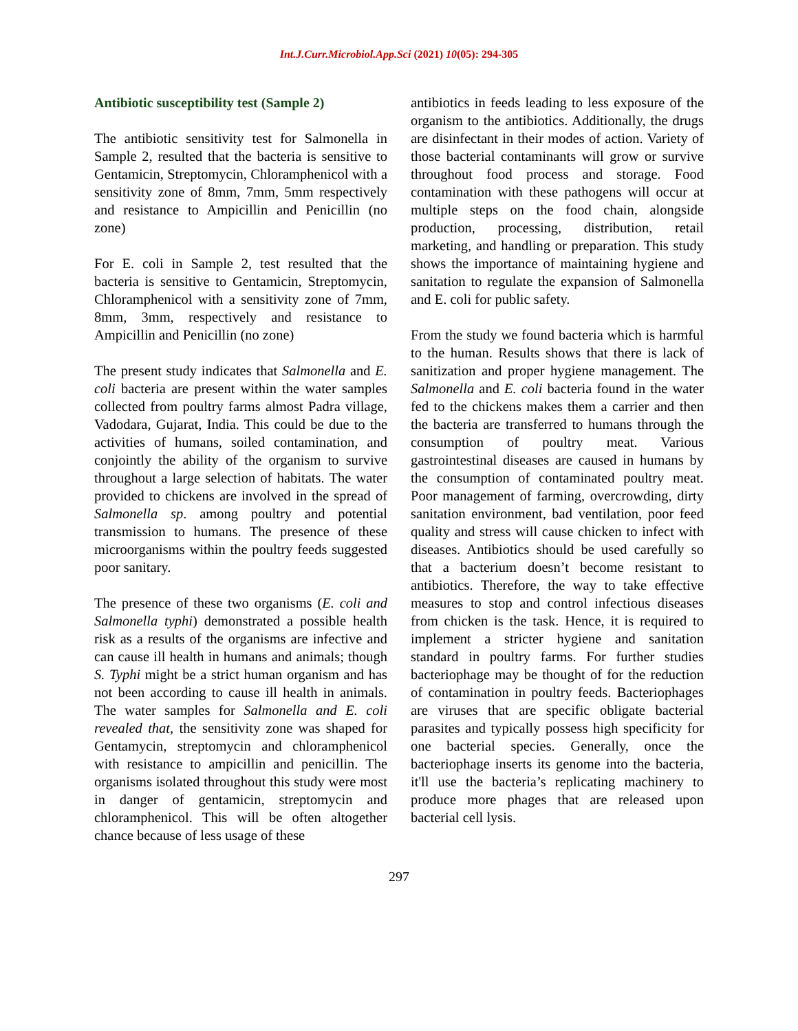Int.J.Curr.Microbiol.App.Sci (2021) 10(05): 294-305
Antibiotic susceptibility test (Sample 2)
The antibiotic sensitivity test for Salmonella in Sample 2, resulted that the bacteria is sensitive to Gentamicin, Streptomycin, Chloramphenicol with a sensitivity zone of 8mm, 7mm, 5mm respectively and resistance to Ampicillin and Penicillin (no zone)
For E. coli in Sample 2, test resulted that the bacteria is sensitive to Gentamicin, Streptomycin, Chloramphenicol with a sensitivity zone of 7mm, 8mm, 3mm, respectively and resistance to Ampicillin and Penicillin (no zone)
The present study indicates that Salmonella and E. coli bacteria are present within the water samples collected from poultry farms almost Padra village, Vadodara, Gujarat, India. This could be due to the activities of humans, soiled contamination, and conjointly the ability of the organism to survive throughout a large selection of habitats. The water provided to chickens are involved in the spread of Salmonella sp. among poultry and potential transmission to humans. The presence of these microorganisms within the poultry feeds suggested poor sanitary.
The presence of these two organisms (E. coli and Salmonella typhi) demonstrated a possible health risk as a results of the organisms are infective and can cause ill health in humans and animals; though S. Typhi might be a strict human organism and has not been according to cause ill health in animals. The water samples for Salmonella and E. coli revealed that, the sensitivity zone was shaped for Gentamycin, streptomycin and chloramphenicol with resistance to ampicillin and penicillin. The organisms isolated throughout this study were most in danger of gentamicin, streptomycin and chloramphenicol. This will be often altogether chance because of less usage of these
antibiotics in feeds leading to less exposure of the organism to the antibiotics. Additionally, the drugs are disinfectant in their modes of action. Variety of those bacterial contaminants will grow or survive throughout food process and storage. Food contamination with these pathogens will occur at multiple steps on the food chain, alongside production, processing, distribution, retail marketing, and handling or preparation. This study shows the importance of maintaining hygiene and sanitation to regulate the expansion of Salmonella and E. coli for public safety.
From the study we found bacteria which is harmful to the human. Results shows that there is lack of sanitization and proper hygiene management. The Salmonella and E. coli bacteria found in the water fed to the chickens makes them a carrier and then the bacteria are transferred to humans through the consumption of poultry meat. Various gastrointestinal diseases are caused in humans by the consumption of contaminated poultry meat. Poor management of farming, overcrowding, dirty sanitation environment, bad ventilation, poor feed quality and stress will cause chicken to infect with diseases. Antibiotics should be used carefully so that a bacterium doesn’t become resistant to antibiotics. Therefore, the way to take effective measures to stop and control infectious diseases from chicken is the task. Hence, it is required to implement a stricter hygiene and sanitation standard in poultry farms. For further studies bacteriophage may be thought of for the reduction of contamination in poultry feeds. Bacteriophages are viruses that are specific obligate bacterial parasites and typically possess high specificity for one bacterial species. Generally, once the bacteriophage inserts its genome into the bacteria, it'll use the bacteria’s replicating machinery to produce more phages that are released upon bacterial cell lysis.
297